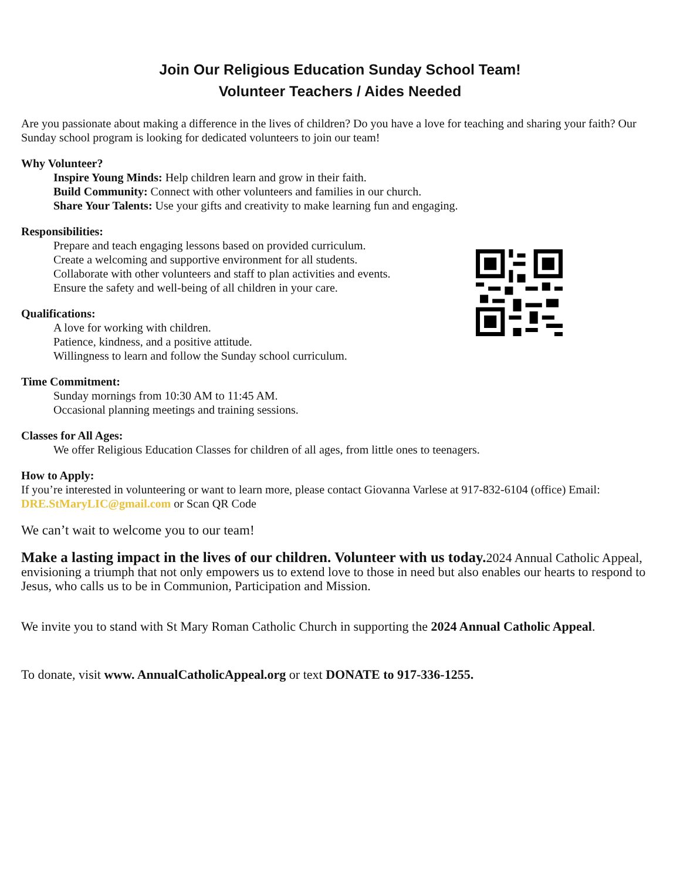Join Our Religious Education Sunday School Team!
Volunteer Teachers / Aides Needed
Are you passionate about making a difference in the lives of children? Do you have a love for teaching and sharing your faith? Our Sunday school program is looking for dedicated volunteers to join our team!
Why Volunteer?
Inspire Young Minds: Help children learn and grow in their faith.
Build Community: Connect with other volunteers and families in our church.
Share Your Talents: Use your gifts and creativity to make learning fun and engaging.
Responsibilities:
Prepare and teach engaging lessons based on provided curriculum.
Create a welcoming and supportive environment for all students.
Collaborate with other volunteers and staff to plan activities and events.
Ensure the safety and well-being of all children in your care.
Qualifications:
A love for working with children.
Patience, kindness, and a positive attitude.
Willingness to learn and follow the Sunday school curriculum.
Time Commitment:
Sunday mornings from 10:30 AM to 11:45 AM.
Occasional planning meetings and training sessions.
Classes for All Ages:
We offer Religious Education Classes for children of all ages, from little ones to teenagers.
How to Apply:
If you’re interested in volunteering or want to learn more, please contact Giovanna Varlese at 917-832-6104 (office) Email: DRE.StMaryLIC@gmail.com or Scan QR Code
We can’t wait to welcome you to our team!
Make a lasting impact in the lives of our children. Volunteer with us today. 2024 Annual Catholic Appeal, envisioning a triumph that not only empowers us to extend love to those in need but also enables our hearts to respond to Jesus, who calls us to be in Communion, Participation and Mission.
We invite you to stand with St Mary Roman Catholic Church in supporting the 2024 Annual Catholic Appeal.
To donate, visit www. AnnualCatholicAppeal.org or text DONATE to 917-336-1255.